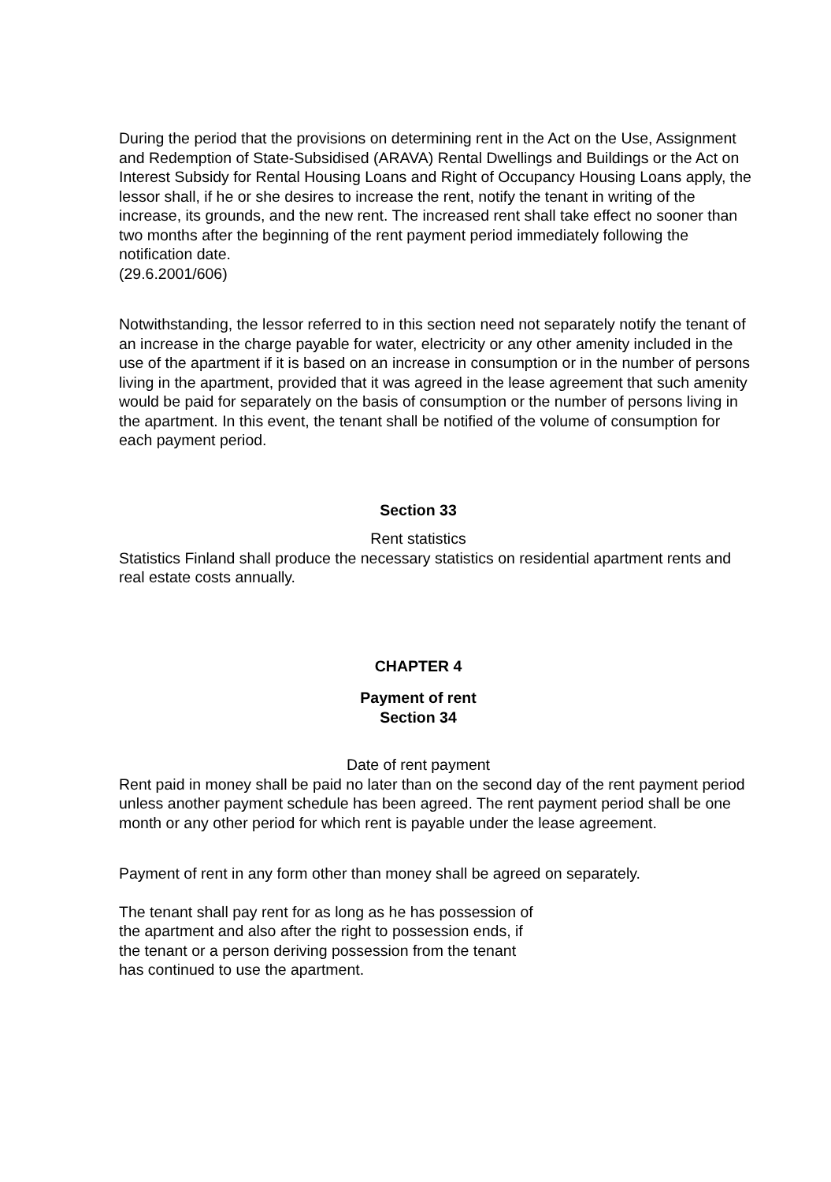During the period that the provisions on determining rent in the Act on the Use, Assignment and Redemption of State-Subsidised (ARAVA) Rental Dwellings and Buildings or the Act on Interest Subsidy for Rental Housing Loans and Right of Occupancy Housing Loans apply, the lessor shall, if he or she desires to increase the rent, notify the tenant in writing of the increase, its grounds, and the new rent. The increased rent shall take effect no sooner than two months after the beginning of the rent payment period immediately following the notification date.
(29.6.2001/606)
Notwithstanding, the lessor referred to in this section need not separately notify the tenant of an increase in the charge payable for water, electricity or any other amenity included in the use of the apartment if it is based on an increase in consumption or in the number of persons living in the apartment, provided that it was agreed in the lease agreement that such amenity would be paid for separately on the basis of consumption or the number of persons living in the apartment. In this event, the tenant shall be notified of the volume of consumption for each payment period.
Section 33
Rent statistics
Statistics Finland shall produce the necessary statistics on residential apartment rents and real estate costs annually.
CHAPTER 4
Payment of rent
Section 34
Date of rent payment
Rent paid in money shall be paid no later than on the second day of the rent payment period unless another payment schedule has been agreed. The rent payment period shall be one month or any other period for which rent is payable under the lease agreement.
Payment of rent in any form other than money shall be agreed on separately.
The tenant shall pay rent for as long as he has possession of
the apartment and also after the right to possession ends, if
the tenant or a person deriving possession from the tenant
has continued to use the apartment.